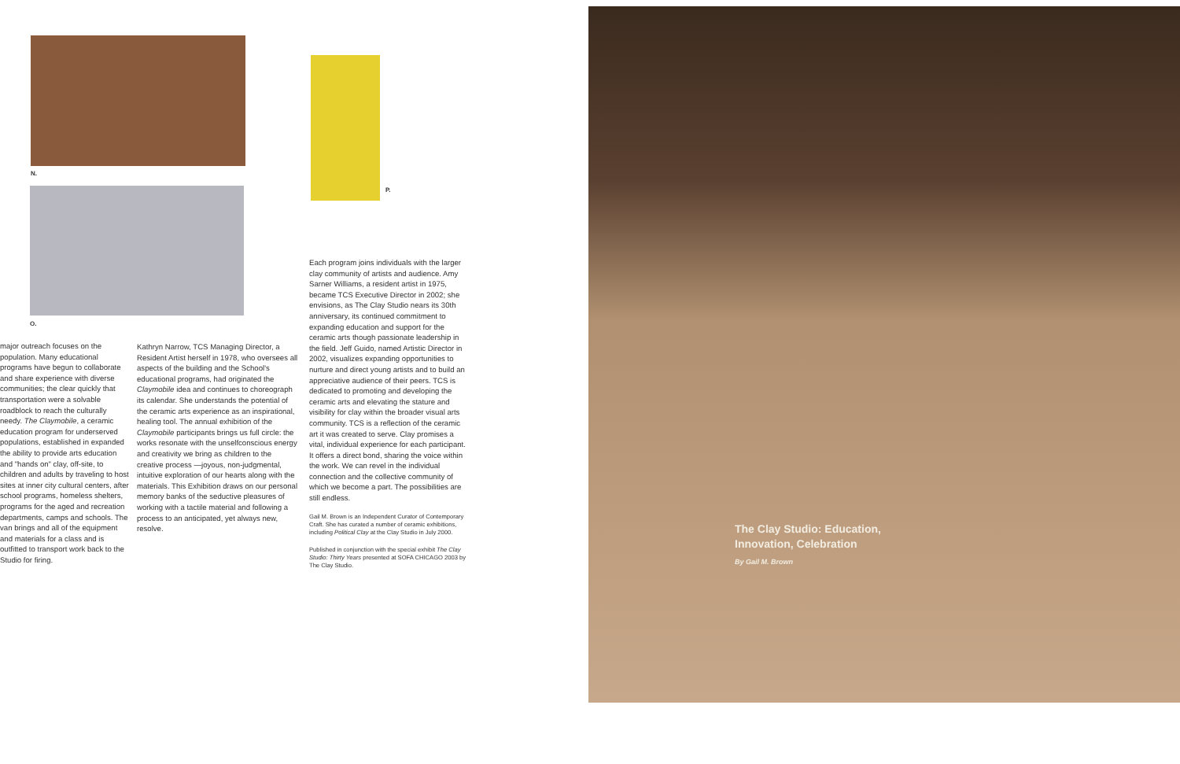N.
O.
P.
major outreach focuses on the population. Many educational programs have begun to collaborate and share experience with diverse communities; the clear quickly that transportation were a solvable roadblock to reach the culturally needy. The Claymobile, a ceramic education program for underserved populations, established in expanded the ability to provide arts education and "hands on" clay, off-site, to children and adults by traveling to host sites at inner city cultural centers, after school programs, homeless shelters, programs for the aged and recreation departments, camps and schools. The van brings and all of the equipment and materials for a class and is outfitted to transport work back to the Studio for firing.
Kathryn Narrow, TCS Managing Director, a Resident Artist herself in 1978, who oversees all aspects of the building and the School's educational programs, had originated the Claymobile idea and continues to choreograph its calendar. She understands the potential of the ceramic arts experience as an inspirational, healing tool. The annual exhibition of the Claymobile participants brings us full circle: the works resonate with the unselfconscious energy and creativity we bring as children to the creative process —joyous, non-judgmental, intuitive exploration of our hearts along with the materials. This Exhibition draws on our personal memory banks of the seductive pleasures of working with a tactile material and following a process to an anticipated, yet always new, resolve.
Each program joins individuals with the larger clay community of artists and audience. Amy Sarner Williams, a resident artist in 1975, became TCS Executive Director in 2002; she envisions, as The Clay Studio nears its 30th anniversary, its continued commitment to expanding education and support for the ceramic arts though passionate leadership in the field. Jeff Guido, named Artistic Director in 2002, visualizes expanding opportunities to nurture and direct young artists and to build an appreciative audience of their peers. TCS is dedicated to promoting and developing the ceramic arts and elevating the stature and visibility for clay within the broader visual arts community. TCS is a reflection of the ceramic art it was created to serve. Clay promises a vital, individual experience for each participant. It offers a direct bond, sharing the voice within the work. We can revel in the individual connection and the collective community of which we become a part. The possibilities are still endless.
Gail M. Brown is an Independent Curator of Contemporary Craft. She has curated a number of ceramic exhibitions, including Political Clay at the Clay Studio in July 2000.
Published in conjunction with the special exhibit The Clay Studio: Thirty Years presented at SOFA CHICAGO 2003 by The Clay Studio.
The Clay Studio: Education,
Innovation, Celebration
By Gail M. Brown